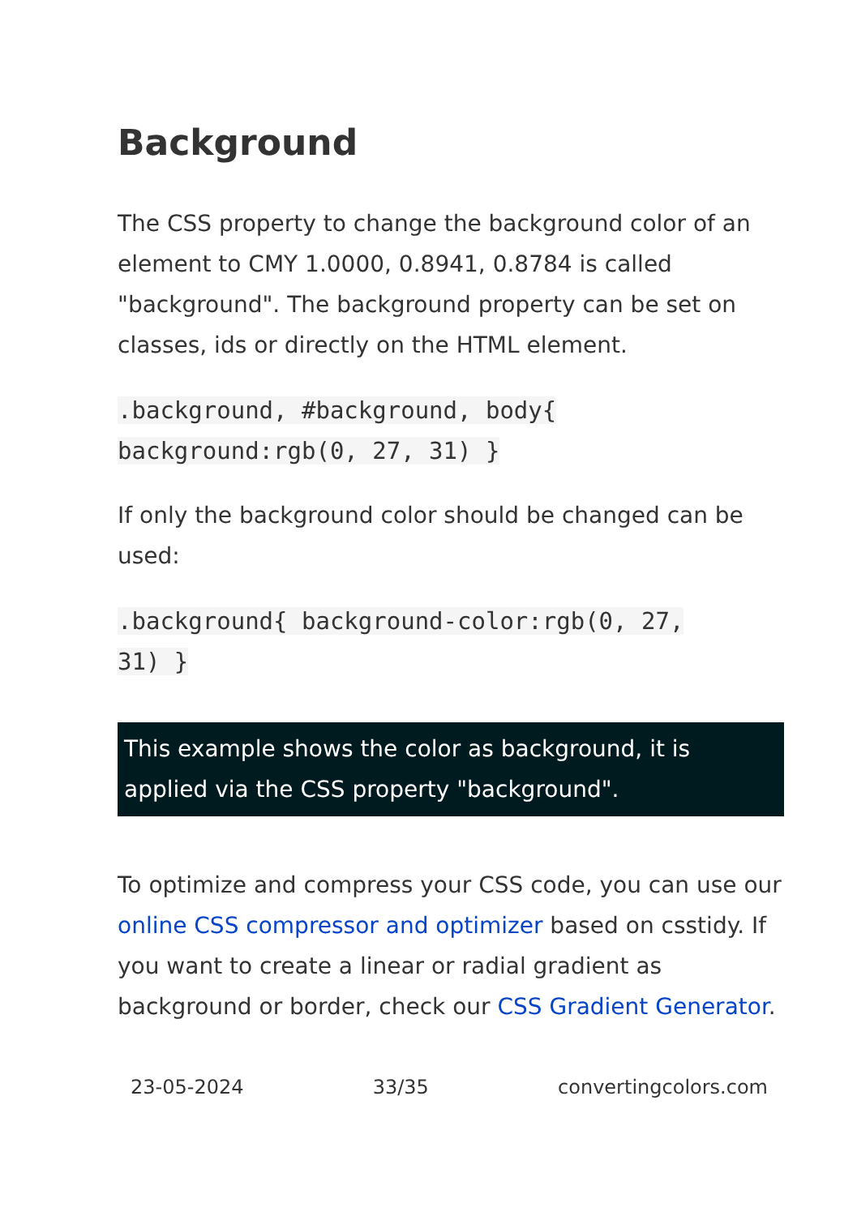Background
The CSS property to change the background color of an element to CMY 1.0000, 0.8941, 0.8784 is called "background". The background property can be set on classes, ids or directly on the HTML element.
.background, #background, body{
background:rgb(0, 27, 31) }
If only the background color should be changed can be used:
.background{ background-color:rgb(0, 27,
31) }
This example shows the color as background, it is applied via the CSS property "background".
To optimize and compress your CSS code, you can use our online CSS compressor and optimizer based on csstidy. If you want to create a linear or radial gradient as background or border, check our CSS Gradient Generator.
23-05-2024 33/35 convertingcolors.com